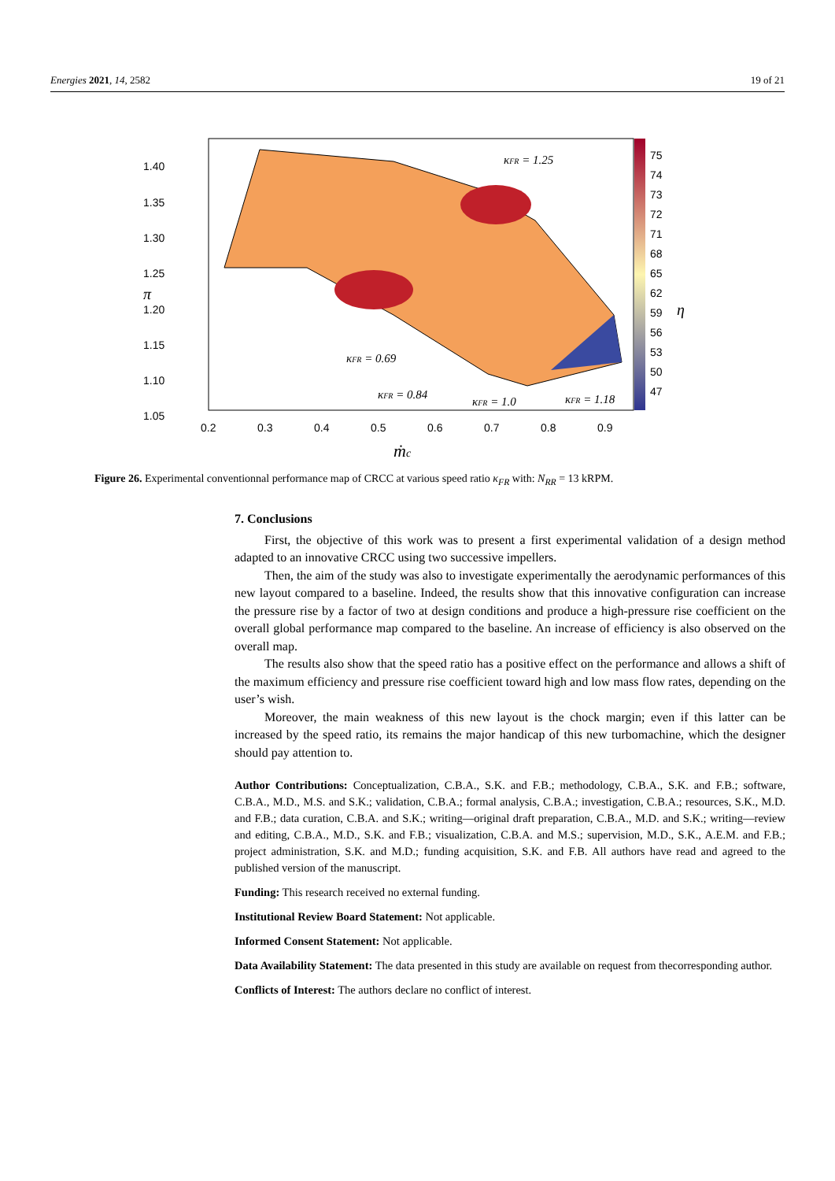Energies 2021, 14, 2582 19 of 21
1.40
1.35
1.30
1.25
1.20
1.15
1.10
1.05
0.2
0.3
0.4
0.5
0.6
0.7
0.8
0.9
75
74
73
72
71
68
65
62
59
56
53
50
47
κFR = 1.25
κFR = 0.69
κFR = 0.84
κFR = 1.0
κFR = 1.18
ṁc
π
η
Figure 26. Experimental conventionnal performance map of CRCC at various speed ratio κ<sub>FR</sub> with: N<sub>RR</sub> = 13 kRPM.
7. Conclusions
First, the objective of this work was to present a first experimental validation of a design method adapted to an innovative CRCC using two successive impellers.
Then, the aim of the study was also to investigate experimentally the aerodynamic performances of this new layout compared to a baseline. Indeed, the results show that this innovative configuration can increase the pressure rise by a factor of two at design conditions and produce a high-pressure rise coefficient on the overall global performance map compared to the baseline. An increase of efficiency is also observed on the overall map.
The results also show that the speed ratio has a positive effect on the performance and allows a shift of the maximum efficiency and pressure rise coefficient toward high and low mass flow rates, depending on the user’s wish.
Moreover, the main weakness of this new layout is the chock margin; even if this latter can be increased by the speed ratio, its remains the major handicap of this new turbomachine, which the designer should pay attention to.
Author Contributions: Conceptualization, C.B.A., S.K. and F.B.; methodology, C.B.A., S.K. and F.B.; software, C.B.A., M.D., M.S. and S.K.; validation, C.B.A.; formal analysis, C.B.A.; investigation, C.B.A.; resources, S.K., M.D. and F.B.; data curation, C.B.A. and S.K.; writing—original draft preparation, C.B.A., M.D. and S.K.; writing—review and editing, C.B.A., M.D., S.K. and F.B.; visualization, C.B.A. and M.S.; supervision, M.D., S.K., A.E.M. and F.B.; project administration, S.K. and M.D.; funding acquisition, S.K. and F.B. All authors have read and agreed to the published version of the manuscript.
Funding: This research received no external funding.
Institutional Review Board Statement: Not applicable.
Informed Consent Statement: Not applicable.
Data Availability Statement: The data presented in this study are available on request from thecorresponding author.
Conflicts of Interest: The authors declare no conflict of interest.